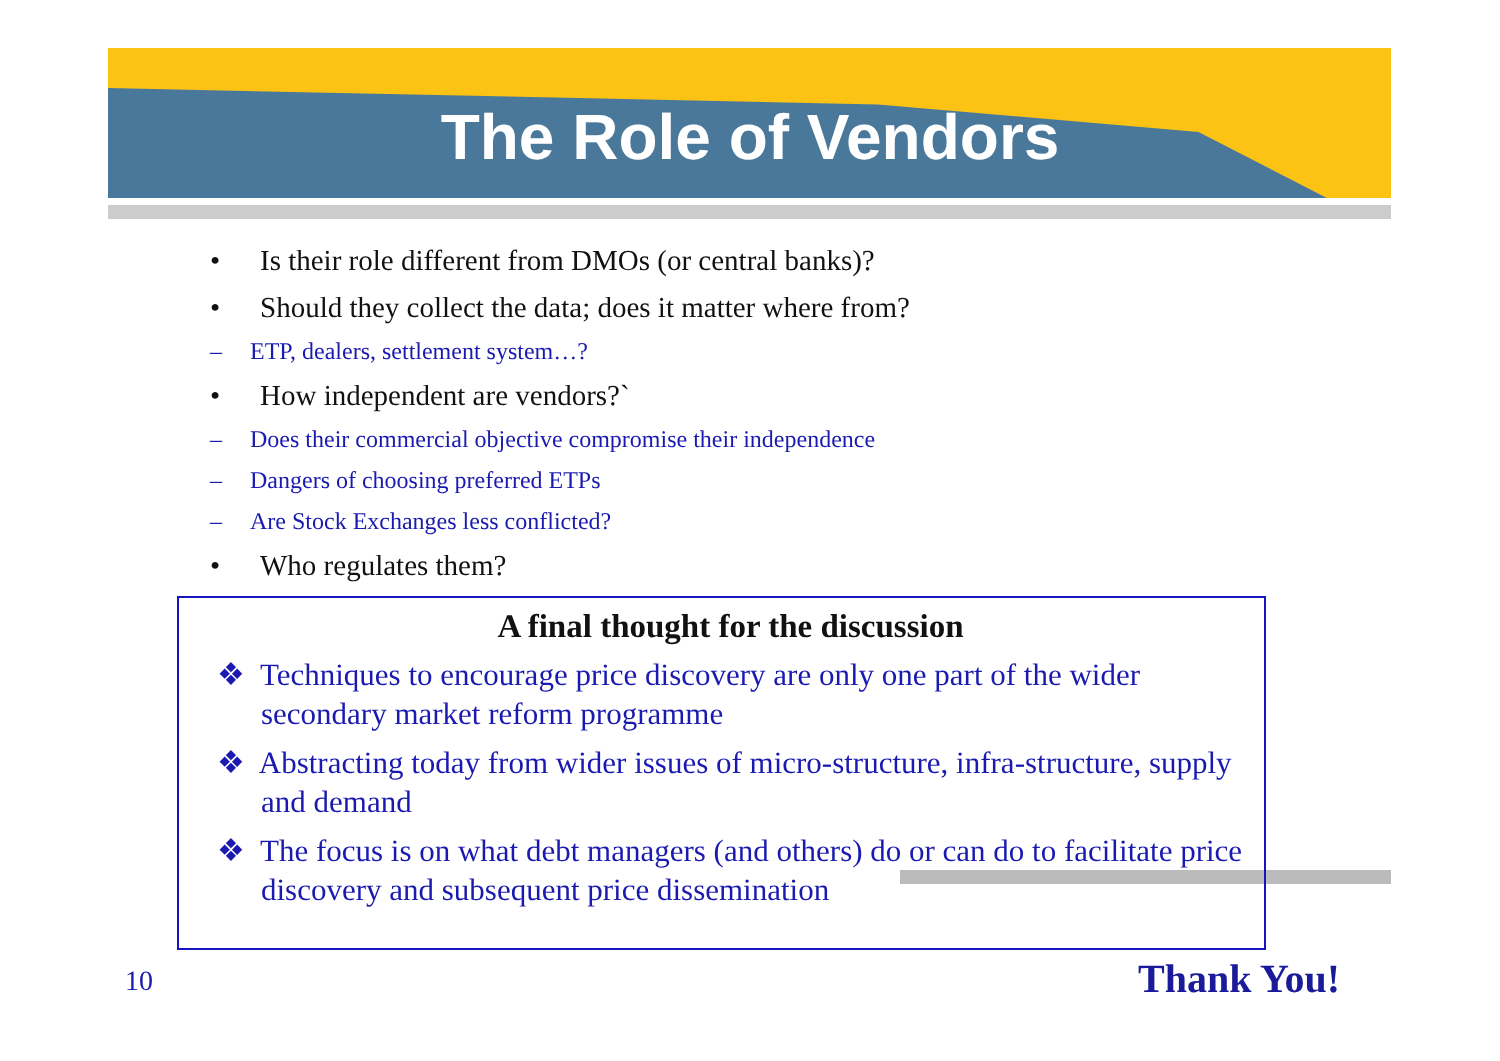The Role of Vendors
• Is their role different from DMOs (or central banks)?
• Should they collect the data; does it matter where from?
– ETP, dealers, settlement system…?
• How independent are vendors?`
– Does their commercial objective compromise their independence
– Dangers of choosing preferred ETPs
– Are Stock Exchanges less conflicted?
• Who regulates them?
A final thought for the discussion
❖ Techniques to encourage price discovery are only one part of the wider secondary market reform programme
❖ Abstracting today from wider issues of micro-structure, infra-structure, supply and demand
❖ The focus is on what debt managers (and others) do or can do to facilitate price discovery and subsequent price dissemination
10 Thank You!